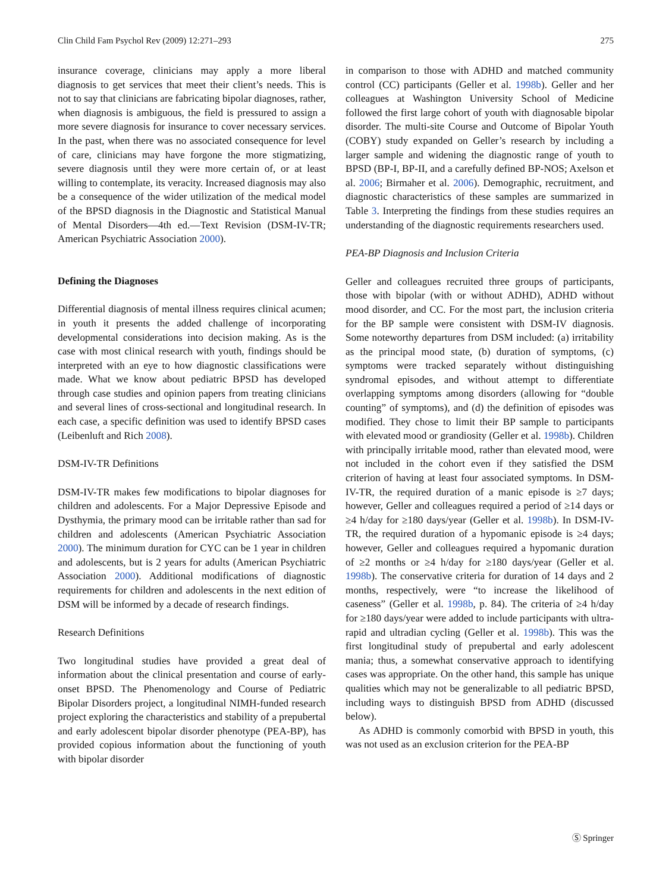Clin Child Fam Psychol Rev (2009) 12:271–293 275
insurance coverage, clinicians may apply a more liberal diagnosis to get services that meet their client’s needs. This is not to say that clinicians are fabricating bipolar diagnoses, rather, when diagnosis is ambiguous, the field is pressured to assign a more severe diagnosis for insurance to cover necessary services. In the past, when there was no associated consequence for level of care, clinicians may have forgone the more stigmatizing, severe diagnosis until they were more certain of, or at least willing to contemplate, its veracity. Increased diagnosis may also be a consequence of the wider utilization of the medical model of the BPSD diagnosis in the Diagnostic and Statistical Manual of Mental Disorders—4th ed.—Text Revision (DSM-IV-TR; American Psychiatric Association 2000).
Defining the Diagnoses
Differential diagnosis of mental illness requires clinical acumen; in youth it presents the added challenge of incorporating developmental considerations into decision making. As is the case with most clinical research with youth, findings should be interpreted with an eye to how diagnostic classifications were made. What we know about pediatric BPSD has developed through case studies and opinion papers from treating clinicians and several lines of cross-sectional and longitudinal research. In each case, a specific definition was used to identify BPSD cases (Leibenluft and Rich 2008).
DSM-IV-TR Definitions
DSM-IV-TR makes few modifications to bipolar diagnoses for children and adolescents. For a Major Depressive Episode and Dysthymia, the primary mood can be irritable rather than sad for children and adolescents (American Psychiatric Association 2000). The minimum duration for CYC can be 1 year in children and adolescents, but is 2 years for adults (American Psychiatric Association 2000). Additional modifications of diagnostic requirements for children and adolescents in the next edition of DSM will be informed by a decade of research findings.
Research Definitions
Two longitudinal studies have provided a great deal of information about the clinical presentation and course of early-onset BPSD. The Phenomenology and Course of Pediatric Bipolar Disorders project, a longitudinal NIMH-funded research project exploring the characteristics and stability of a prepubertal and early adolescent bipolar disorder phenotype (PEA-BP), has provided copious information about the functioning of youth with bipolar disorder
in comparison to those with ADHD and matched community control (CC) participants (Geller et al. 1998b). Geller and her colleagues at Washington University School of Medicine followed the first large cohort of youth with diagnosable bipolar disorder. The multi-site Course and Outcome of Bipolar Youth (COBY) study expanded on Geller’s research by including a larger sample and widening the diagnostic range of youth to BPSD (BP-I, BP-II, and a carefully defined BP-NOS; Axelson et al. 2006; Birmaher et al. 2006). Demographic, recruitment, and diagnostic characteristics of these samples are summarized in Table 3. Interpreting the findings from these studies requires an understanding of the diagnostic requirements researchers used.
PEA-BP Diagnosis and Inclusion Criteria
Geller and colleagues recruited three groups of participants, those with bipolar (with or without ADHD), ADHD without mood disorder, and CC. For the most part, the inclusion criteria for the BP sample were consistent with DSM-IV diagnosis. Some noteworthy departures from DSM included: (a) irritability as the principal mood state, (b) duration of symptoms, (c) symptoms were tracked separately without distinguishing syndromal episodes, and without attempt to differentiate overlapping symptoms among disorders (allowing for “double counting” of symptoms), and (d) the definition of episodes was modified. They chose to limit their BP sample to participants with elevated mood or grandiosity (Geller et al. 1998b). Children with principally irritable mood, rather than elevated mood, were not included in the cohort even if they satisfied the DSM criterion of having at least four associated symptoms. In DSM-IV-TR, the required duration of a manic episode is ≥7 days; however, Geller and colleagues required a period of ≥14 days or ≥4 h/day for ≥180 days/year (Geller et al. 1998b). In DSM-IV-TR, the required duration of a hypomanic episode is ≥4 days; however, Geller and colleagues required a hypomanic duration of ≥2 months or ≥4 h/day for ≥180 days/year (Geller et al. 1998b). The conservative criteria for duration of 14 days and 2 months, respectively, were “to increase the likelihood of caseness” (Geller et al. 1998b, p. 84). The criteria of ≥4 h/day for ≥180 days/year were added to include participants with ultra-rapid and ultradian cycling (Geller et al. 1998b). This was the first longitudinal study of prepubertal and early adolescent mania; thus, a somewhat conservative approach to identifying cases was appropriate. On the other hand, this sample has unique qualities which may not be generalizable to all pediatric BPSD, including ways to distinguish BPSD from ADHD (discussed below).
As ADHD is commonly comorbid with BPSD in youth, this was not used as an exclusion criterion for the PEA-BP
Ⓢ Springer